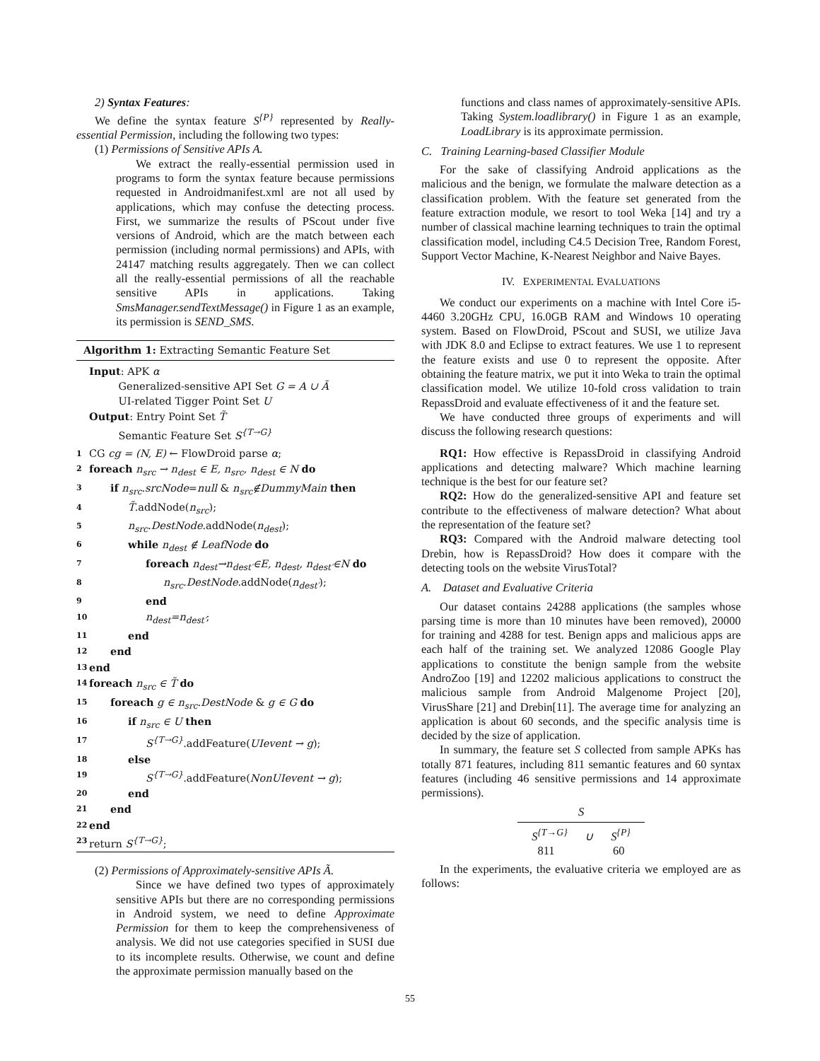2) Syntax Features:
We define the syntax feature S<sup>{P}</sup> represented by Really-essential Permission, including the following two types:
(1) Permissions of Sensitive APIs A.
We extract the really-essential permission used in programs to form the syntax feature because permissions requested in Androidmanifest.xml are not all used by applications, which may confuse the detecting process. First, we summarize the results of PScout under five versions of Android, which are the match between each permission (including normal permissions) and APIs, with 24147 matching results aggregately. Then we can collect all the really-essential permissions of all the reachable sensitive APIs in applications. Taking SmsManager.sendTextMessage() in Figure 1 as an example, its permission is SEND_SMS.
Algorithm 1: Extracting Semantic Feature Set
Input: APK α
Generalized-sensitive API Set G = A ∪ Ã
UI-related Tigger Point Set U
Output: Entry Point Set T̃
Semantic Feature Set S<sup>{T→G}</sup>
1 CG cg = (N, E) ← FlowDroid parse α;
2 foreach n<sub>src</sub> → n<sub>dest</sub> ∈ E, n<sub>src</sub>, n<sub>dest</sub> ∈ N do
3 if n<sub>src</sub>.srcNode=null & n<sub>src</sub>∉DummyMain then
4 T̃.addNode(n<sub>src</sub>);
5 n<sub>src</sub>.DestNode.addNode(n<sub>dest</sub>);
6 while n<sub>dest</sub> ∉ LeafNode do
7 foreach n<sub>dest</sub>→n<sub>dest′</sub>∈E, n<sub>dest</sub>, n<sub>dest′</sub>∈N do
8 n<sub>src</sub>.DestNode.addNode(n<sub>dest′</sub>);
9 end
10 n<sub>dest</sub>=n<sub>dest′</sub>;
11 end
12 end
13 end
14 foreach n<sub>src</sub> ∈ T̃ do
15 foreach g ∈ n<sub>src</sub>.DestNode & g ∈ G do
16 if n<sub>src</sub> ∈ U then
17 S<sup>{T→G}</sup>.addFeature(UIevent → g);
18 else
19 S<sup>{T→G}</sup>.addFeature(NonUIevent → g);
20 end
21 end
22 end
23 return S<sup>{T→G}</sup>;
(2) Permissions of Approximately-sensitive APIs Ã.
Since we have defined two types of approximately sensitive APIs but there are no corresponding permissions in Android system, we need to define Approximate Permission for them to keep the comprehensiveness of analysis. We did not use categories specified in SUSI due to its incomplete results. Otherwise, we count and define the approximate permission manually based on the
functions and class names of approximately-sensitive APIs. Taking System.loadlibrary() in Figure 1 as an example, LoadLibrary is its approximate permission.
C. Training Learning-based Classifier Module
For the sake of classifying Android applications as the malicious and the benign, we formulate the malware detection as a classification problem. With the feature set generated from the feature extraction module, we resort to tool Weka [14] and try a number of classical machine learning techniques to train the optimal classification model, including C4.5 Decision Tree, Random Forest, Support Vector Machine, K-Nearest Neighbor and Naive Bayes.
IV. EXPERIMENTAL EVALUATIONS
We conduct our experiments on a machine with Intel Core i5-4460 3.20GHz CPU, 16.0GB RAM and Windows 10 operating system. Based on FlowDroid, PScout and SUSI, we utilize Java with JDK 8.0 and Eclipse to extract features. We use 1 to represent the feature exists and use 0 to represent the opposite. After obtaining the feature matrix, we put it into Weka to train the optimal classification model. We utilize 10-fold cross validation to train RepassDroid and evaluate effectiveness of it and the feature set.
We have conducted three groups of experiments and will discuss the following research questions:
RQ1: How effective is RepassDroid in classifying Android applications and detecting malware? Which machine learning technique is the best for our feature set?
RQ2: How do the generalized-sensitive API and feature set contribute to the effectiveness of malware detection? What about the representation of the feature set?
RQ3: Compared with the Android malware detecting tool Drebin, how is RepassDroid? How does it compare with the detecting tools on the website VirusTotal?
A. Dataset and Evaluative Criteria
Our dataset contains 24288 applications (the samples whose parsing time is more than 10 minutes have been removed), 20000 for training and 4288 for test. Benign apps and malicious apps are each half of the training set. We analyzed 12086 Google Play applications to constitute the benign sample from the website AndroZoo [19] and 12202 malicious applications to construct the malicious sample from Android Malgenome Project [20], VirusShare [21] and Drebin[11]. The average time for analyzing an application is about 60 seconds, and the specific analysis time is decided by the size of application.
In summary, the feature set S collected from sample APKs has totally 871 features, including 811 semantic features and 60 syntax features (including 46 sensitive permissions and 14 approximate permissions).
S
S<sup>{T→G}</sup> ∪ S<sup>{P}</sup>
811 60
In the experiments, the evaluative criteria we employed are as follows:
55